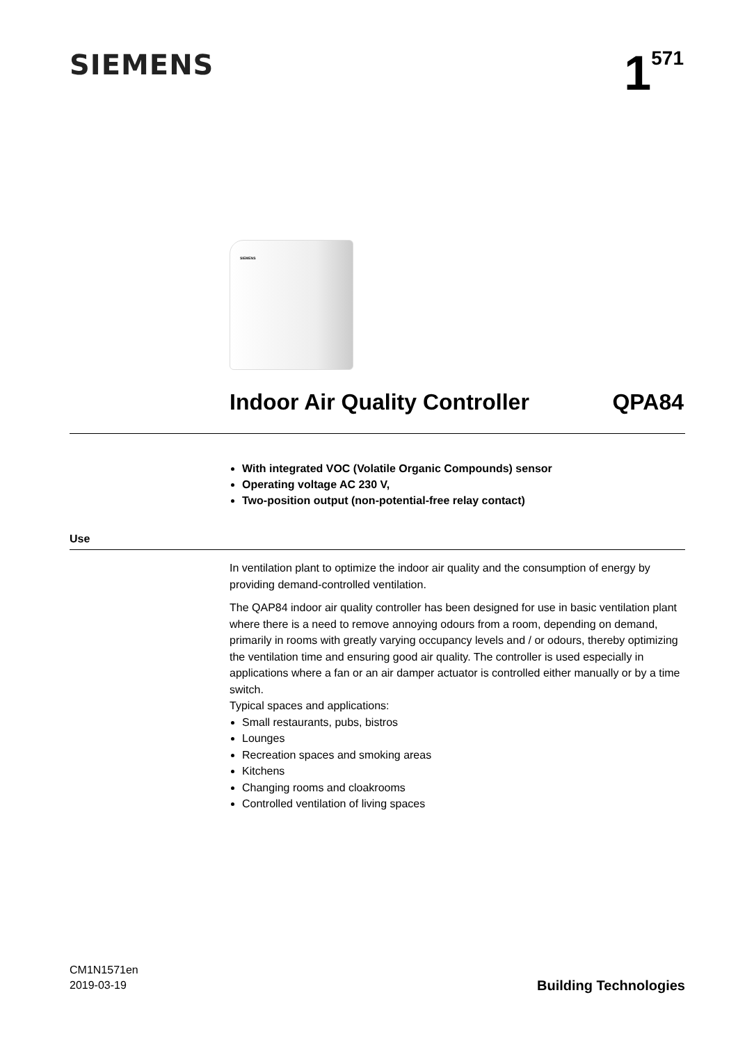SIEMENS
1<sup>571</sup>
SIEMENS
Indoor Air Quality Controller QPA84
With integrated VOC (Volatile Organic Compounds) sensor
Operating voltage AC 230 V,
Two-position output (non-potential-free relay contact)
Use
In ventilation plant to optimize the indoor air quality and the consumption of energy by providing demand-controlled ventilation.
The QAP84 indoor air quality controller has been designed for use in basic ventilation plant where there is a need to remove annoying odours from a room, depending on demand, primarily in rooms with greatly varying occupancy levels and / or odours, thereby optimizing the ventilation time and ensuring good air quality. The controller is used especially in applications where a fan or an air damper actuator is controlled either manually or by a time switch.
Typical spaces and applications:
Small restaurants, pubs, bistros
Lounges
Recreation spaces and smoking areas
Kitchens
Changing rooms and cloakrooms
Controlled ventilation of living spaces
CM1N1571en
2019-03-19
Building Technologies